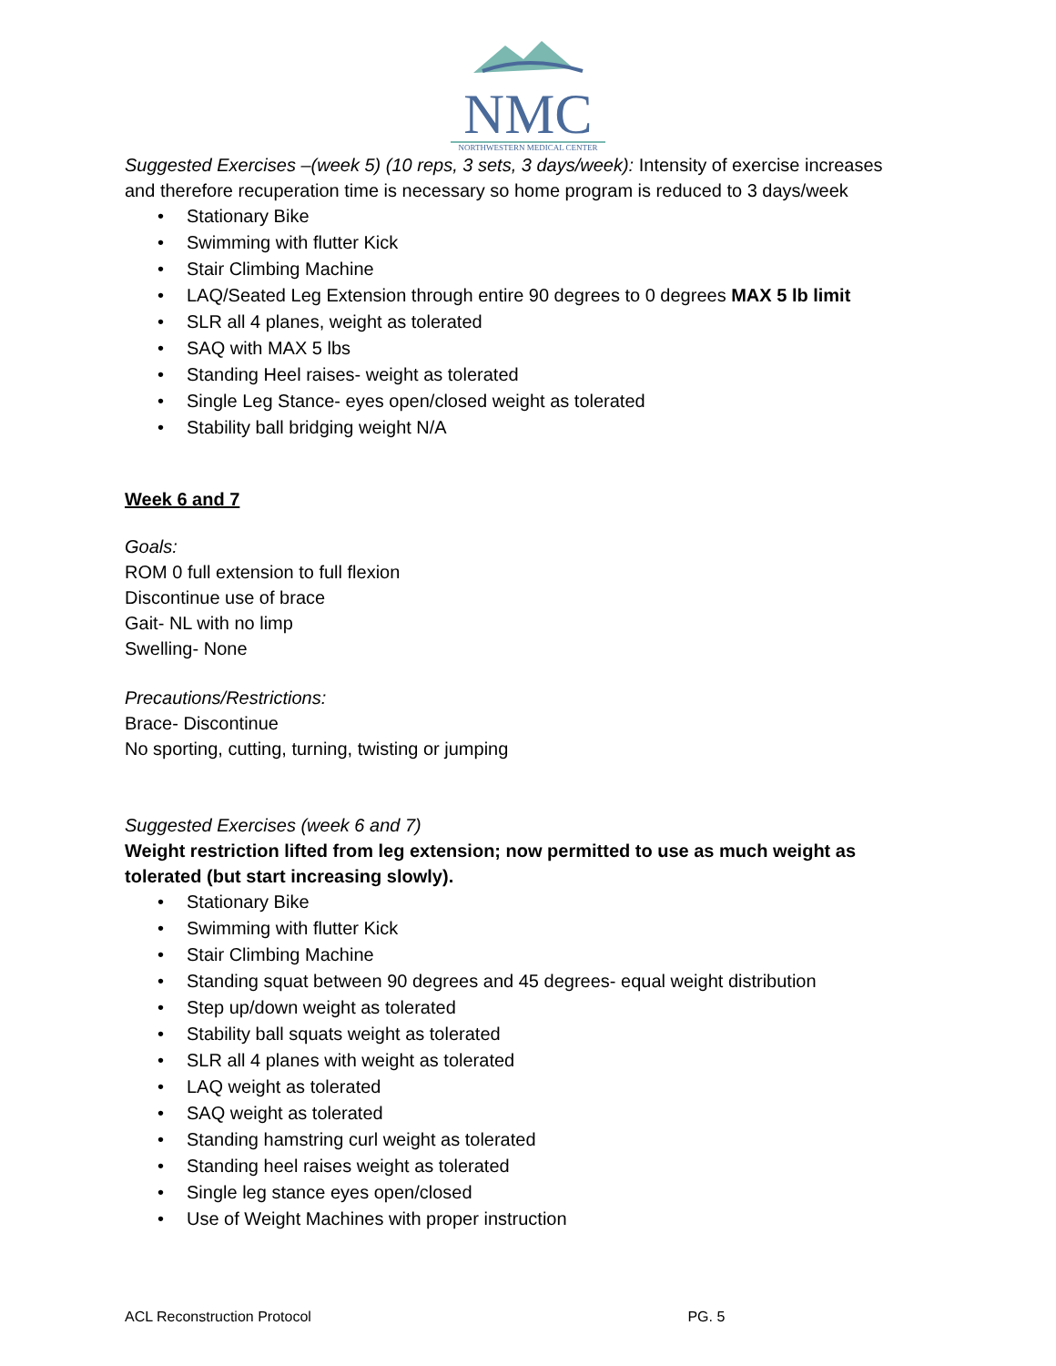NMC
NORTHWESTERN MEDICAL CENTER
Suggested Exercises –(week 5) (10 reps, 3 sets, 3 days/week): Intensity of exercise increases and therefore recuperation time is necessary so home program is reduced to 3 days/week
• Stationary Bike
• Swimming with flutter Kick
• Stair Climbing Machine
• LAQ/Seated Leg Extension through entire 90 degrees to 0 degrees MAX 5 lb limit
• SLR all 4 planes, weight as tolerated
• SAQ with MAX 5 lbs
• Standing Heel raises- weight as tolerated
• Single Leg Stance- eyes open/closed weight as tolerated
• Stability ball bridging weight N/A
Week 6 and 7
Goals:
ROM 0 full extension to full flexion
Discontinue use of brace
Gait- NL with no limp
Swelling- None
Precautions/Restrictions:
Brace- Discontinue
No sporting, cutting, turning, twisting or jumping
Suggested Exercises (week 6 and 7)
Weight restriction lifted from leg extension; now permitted to use as much weight as tolerated (but start increasing slowly).
• Stationary Bike
• Swimming with flutter Kick
• Stair Climbing Machine
• Standing squat between 90 degrees and 45 degrees- equal weight distribution
• Step up/down weight as tolerated
• Stability ball squats weight as tolerated
• SLR all 4 planes with weight as tolerated
• LAQ weight as tolerated
• SAQ weight as tolerated
• Standing hamstring curl weight as tolerated
• Standing heel raises weight as tolerated
• Single leg stance eyes open/closed
• Use of Weight Machines with proper instruction
ACL Reconstruction Protocol PG. 5